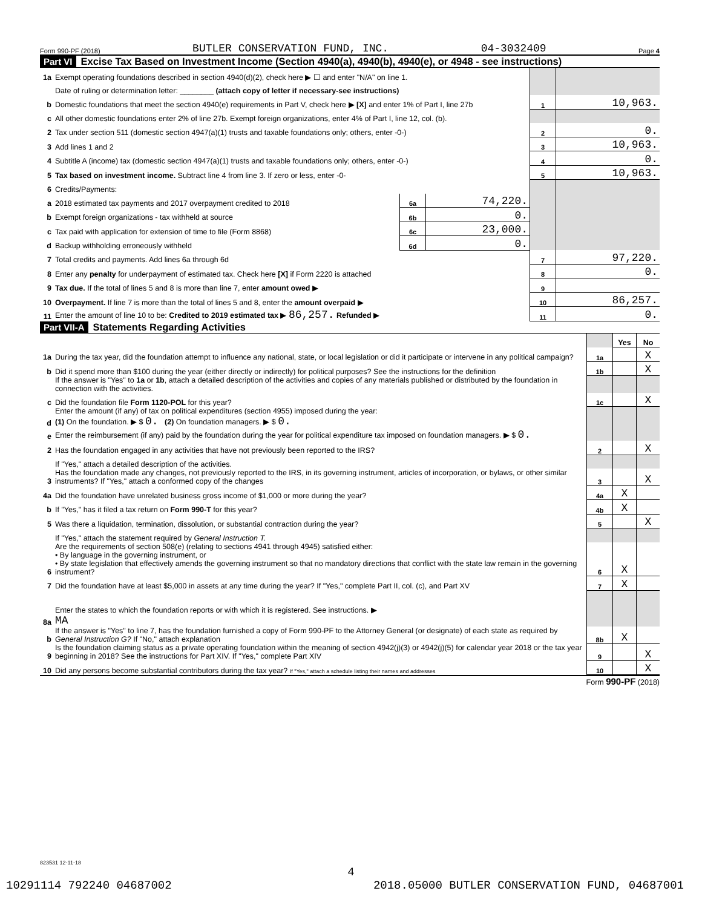Form 990-PF (2018) BUTLER CONSERVATION FUND, INC. 04-3032409 Page 4
Part VI Excise Tax Based on Investment Income (Section 4940(a), 4940(b), 4940(e), or 4948 - see instructions)
| 1a | Exempt operating foundations described in section 4940(d)(2), check here ▶ ☐ and enter "N/A" on line 1. | | | | |
| | Date of ruling or determination letter: ________ (attach copy of letter if necessary-see instructions) | | | | |
| b | Domestic foundations that meet the section 4940(e) requirements in Part V, check here ▶ [X] and enter 1% of Part I, line 27b | | | 1 | 10,963. |
| c | All other domestic foundations enter 2% of line 27b. Exempt foreign organizations, enter 4% of Part I, line 12, col. (b). | | | | |
| 2 | Tax under section 511 (domestic section 4947(a)(1) trusts and taxable foundations only; others, enter -0-) | | | 2 | 0. |
| 3 | Add lines 1 and 2 | | | 3 | 10,963. |
| 4 | Subtitle A (income) tax (domestic section 4947(a)(1) trusts and taxable foundations only; others, enter -0-) | | | 4 | 0. |
| 5 | Tax based on investment income. Subtract line 4 from line 3. If zero or less, enter -0- | | | 5 | 10,963. |
| 6 | Credits/Payments: | | | | |
| a | 2018 estimated tax payments and 2017 overpayment credited to 2018 | 6a | 74,220. | | |
| b | Exempt foreign organizations - tax withheld at source | 6b | 0. | | |
| c | Tax paid with application for extension of time to file (Form 8868) | 6c | 23,000. | | |
| d | Backup withholding erroneously withheld | 6d | 0. | | |
| 7 | Total credits and payments. Add lines 6a through 6d | | | 7 | 97,220. |
| 8 | Enter any penalty for underpayment of estimated tax. Check here [X] if Form 2220 is attached | | | 8 | 0. |
| 9 | Tax due. If the total of lines 5 and 8 is more than line 7, enter amount owed ▶ | | | 9 | |
| 10 | Overpayment. If line 7 is more than the total of lines 5 and 8, enter the amount overpaid ▶ | | | 10 | 86,257. |
| 11 | Enter the amount of line 10 to be: Credited to 2019 estimated tax ▶ 86,257. Refunded ▶ | | | 11 | 0. |
Part VII-A Statements Regarding Activities
| | | | Yes | No |
| 1a | During the tax year, did the foundation attempt to influence any national, state, or local legislation or did it participate or intervene in any political campaign? | 1a | | X |
| b | Did it spend more than $100 during the year (either directly or indirectly) for political purposes? See the instructions for the definition | 1b | | X |
| | If the answer is "Yes" to 1a or 1b , attach a detailed description of the activities and copies of any materials published or distributed by the foundation in connection with the activities. | | | |
| c | Did the foundation file Form 1120-POL for this year? | 1c | | X |
| d | Enter the amount (if any) of tax on political expenditures (section 4955) imposed during the year: (1) On the foundation. ▶ $ 0. (2) On foundation managers. ▶ $ 0. | | | |
| e | Enter the reimbursement (if any) paid by the foundation during the year for political expenditure tax imposed on foundation managers. ▶ $ 0. | | | |
| 2 | Has the foundation engaged in any activities that have not previously been reported to the IRS? | 2 | | X |
| | If "Yes," attach a detailed description of the activities. | | | |
| 3 | Has the foundation made any changes, not previously reported to the IRS, in its governing instrument, articles of incorporation, or bylaws, or other similar instruments? If "Yes," attach a conformed copy of the changes | 3 | | X |
| 4a | Did the foundation have unrelated business gross income of $1,000 or more during the year? | 4a | X | |
| b | If "Yes," has it filed a tax return on Form 990-T for this year? | 4b | X | |
| 5 | Was there a liquidation, termination, dissolution, or substantial contraction during the year? | 5 | | X |
| | If "Yes," attach the statement required by General Instruction T. | | | |
| 6 | Are the requirements of section 508(e) (relating to sections 4941 through 4945) satisfied either: • By language in the governing instrument, or • By state legislation that effectively amends the governing instrument so that no mandatory directions that conflict with the state law remain in the governing instrument? | 6 | X | |
| 7 | Did the foundation have at least $5,000 in assets at any time during the year? If "Yes," complete Part II, col. (c), and Part XV | 7 | X | |
| 8a | Enter the states to which the foundation reports or with which it is registered. See instructions. ▶ MA | | | |
| b | If the answer is "Yes" to line 7, has the foundation furnished a copy of Form 990-PF to the Attorney General (or designate) of each state as required by General Instruction G? If "No," attach explanation | 8b | X | |
| 9 | Is the foundation claiming status as a private operating foundation within the meaning of section 4942(j)(3) or 4942(j)(5) for calendar year 2018 or the tax year beginning in 2018? See the instructions for Part XIV. If "Yes," complete Part XIV | 9 | | X |
| 10 | Did any persons become substantial contributors during the tax year? If "Yes," attach a schedule listing their names and addresses | 10 | | X |
Form 990-PF (2018)
823531 12-11-18
4
10291114 792240 04687002 2018.05000 BUTLER CONSERVATION FUND, 04687001